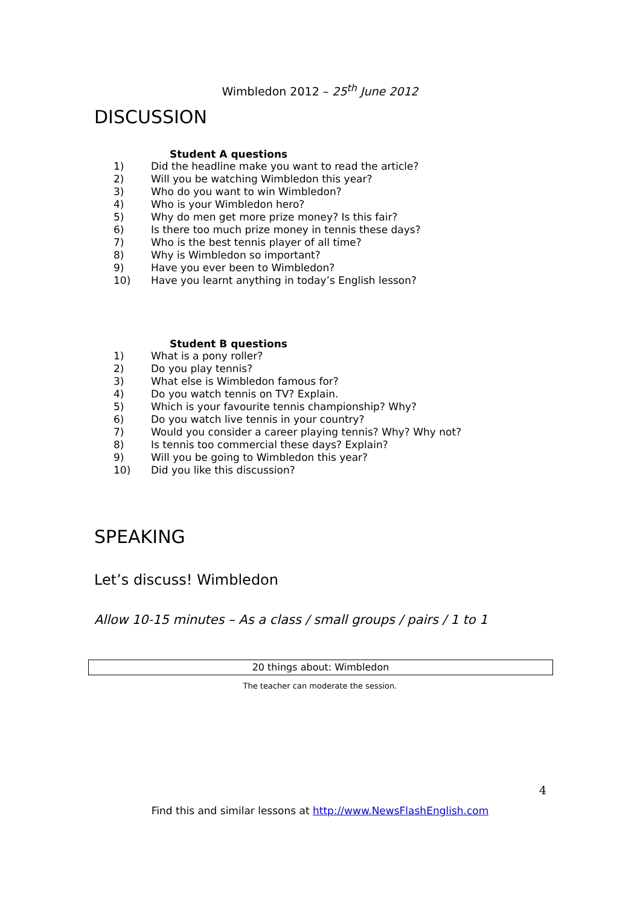Wimbledon 2012 – 25<sup>th</sup> June 2012
DISCUSSION
Student A questions
1) Did the headline make you want to read the article?
2) Will you be watching Wimbledon this year?
3) Who do you want to win Wimbledon?
4) Who is your Wimbledon hero?
5) Why do men get more prize money? Is this fair?
6) Is there too much prize money in tennis these days?
7) Who is the best tennis player of all time?
8) Why is Wimbledon so important?
9) Have you ever been to Wimbledon?
10) Have you learnt anything in today’s English lesson?
Student B questions
1) What is a pony roller?
2) Do you play tennis?
3) What else is Wimbledon famous for?
4) Do you watch tennis on TV? Explain.
5) Which is your favourite tennis championship? Why?
6) Do you watch live tennis in your country?
7) Would you consider a career playing tennis? Why? Why not?
8) Is tennis too commercial these days? Explain?
9) Will you be going to Wimbledon this year?
10) Did you like this discussion?
SPEAKING
Let’s discuss! Wimbledon
Allow 10-15 minutes – As a class / small groups / pairs / 1 to 1
20 things about: Wimbledon
The teacher can moderate the session.
4
Find this and similar lessons at http://www.NewsFlashEnglish.com